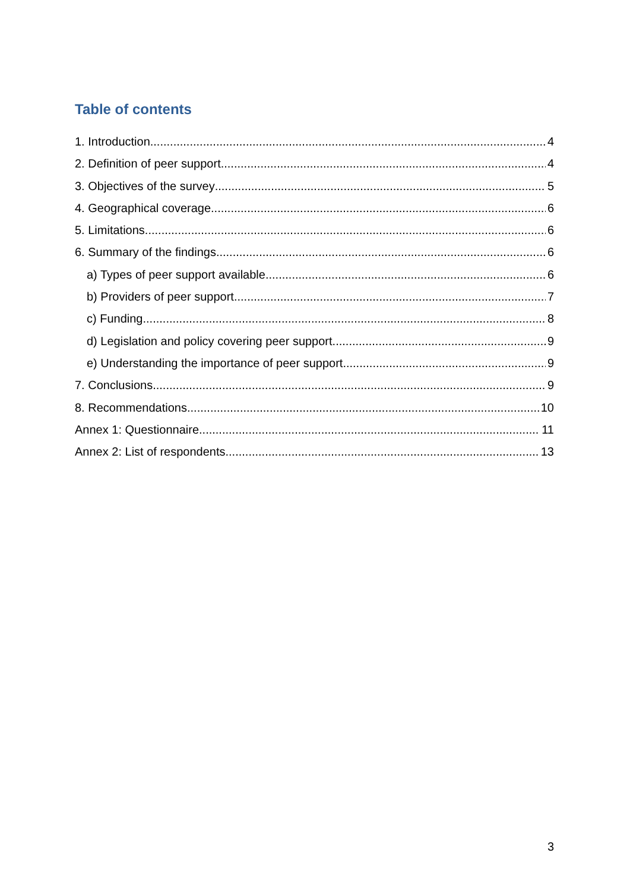Table of contents
1. Introduction 4
2. Definition of peer support 4
3. Objectives of the survey 5
4. Geographical coverage 6
5. Limitations 6
6. Summary of the findings 6
a) Types of peer support available 6
b) Providers of peer support 7
c) Funding 8
d) Legislation and policy covering peer support 9
e) Understanding the importance of peer support 9
7. Conclusions 9
8. Recommendations 10
Annex 1: Questionnaire 11
Annex 2: List of respondents 13
3